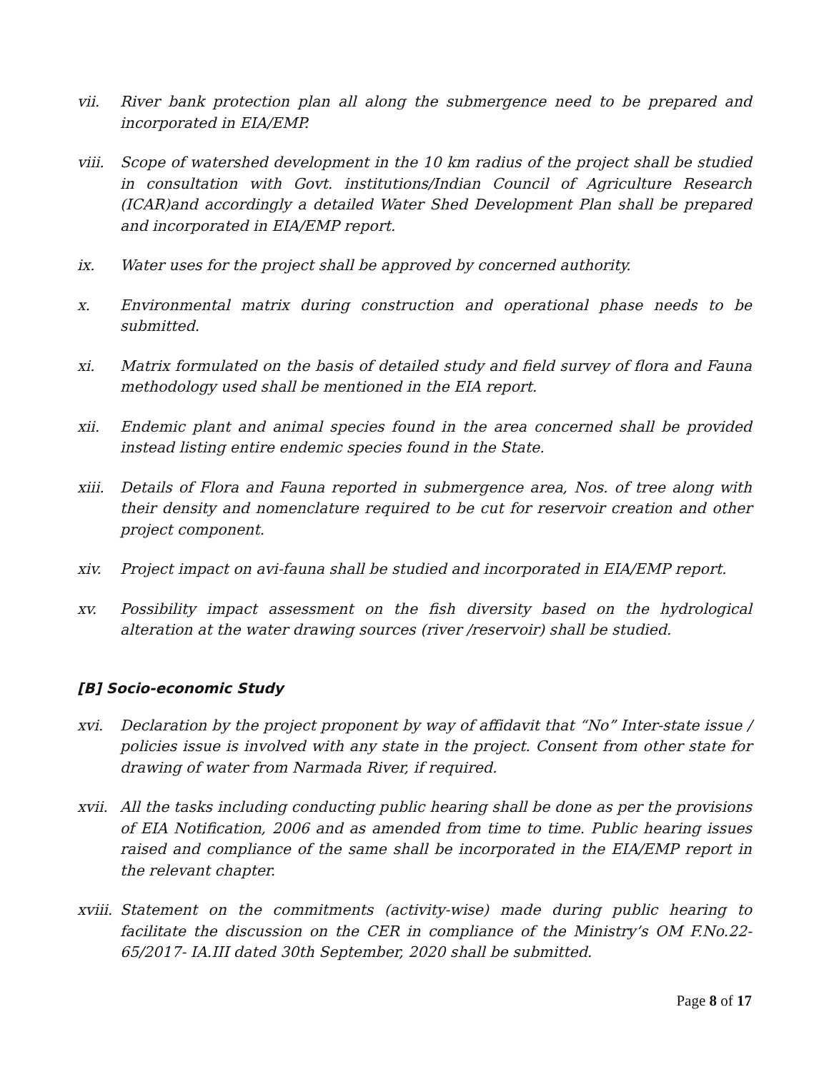vii. River bank protection plan all along the submergence need to be prepared and incorporated in EIA/EMP.
viii.
Scope of watershed development in the 10 km radius of the project shall be studied in consultation with Govt. institutions/Indian Council of Agriculture Research (ICAR)and accordingly a detailed Water Shed Development Plan shall be prepared and incorporated in EIA/EMP report.
ix. Water uses for the project shall be approved by concerned authority.
x. Environmental matrix during construction and operational phase needs to be submitted.
xi. Matrix formulated on the basis of detailed study and field survey of flora and Fauna methodology used shall be mentioned in the EIA report.
xii. Endemic plant and animal species found in the area concerned shall be provided instead listing entire endemic species found in the State.
xiii.
Details of Flora and Fauna reported in submergence area, Nos. of tree along with their density and nomenclature required to be cut for reservoir creation and other project component.
xiv. Project impact on avi-fauna shall be studied and incorporated in EIA/EMP report.
xv. Possibility impact assessment on the fish diversity based on the hydrological alteration at the water drawing sources (river /reservoir) shall be studied.
[B] Socio-economic Study
xvi. Declaration by the project proponent by way of affidavit that “No” Inter-state issue / policies issue is involved with any state in the project. Consent from other state for drawing of water from Narmada River, if required.
xvii.
All the tasks including conducting public hearing shall be done as per the provisions of EIA Notification, 2006 and as amended from time to time. Public hearing issues raised and compliance of the same shall be incorporated in the EIA/EMP report in the relevant chapter.
xviii.
Statement on the commitments (activity-wise) made during public hearing to facilitate the discussion on the CER in compliance of the Ministry’s OM F.No.22-65/2017- IA.III dated 30th September, 2020 shall be submitted.
Page 8 of 17